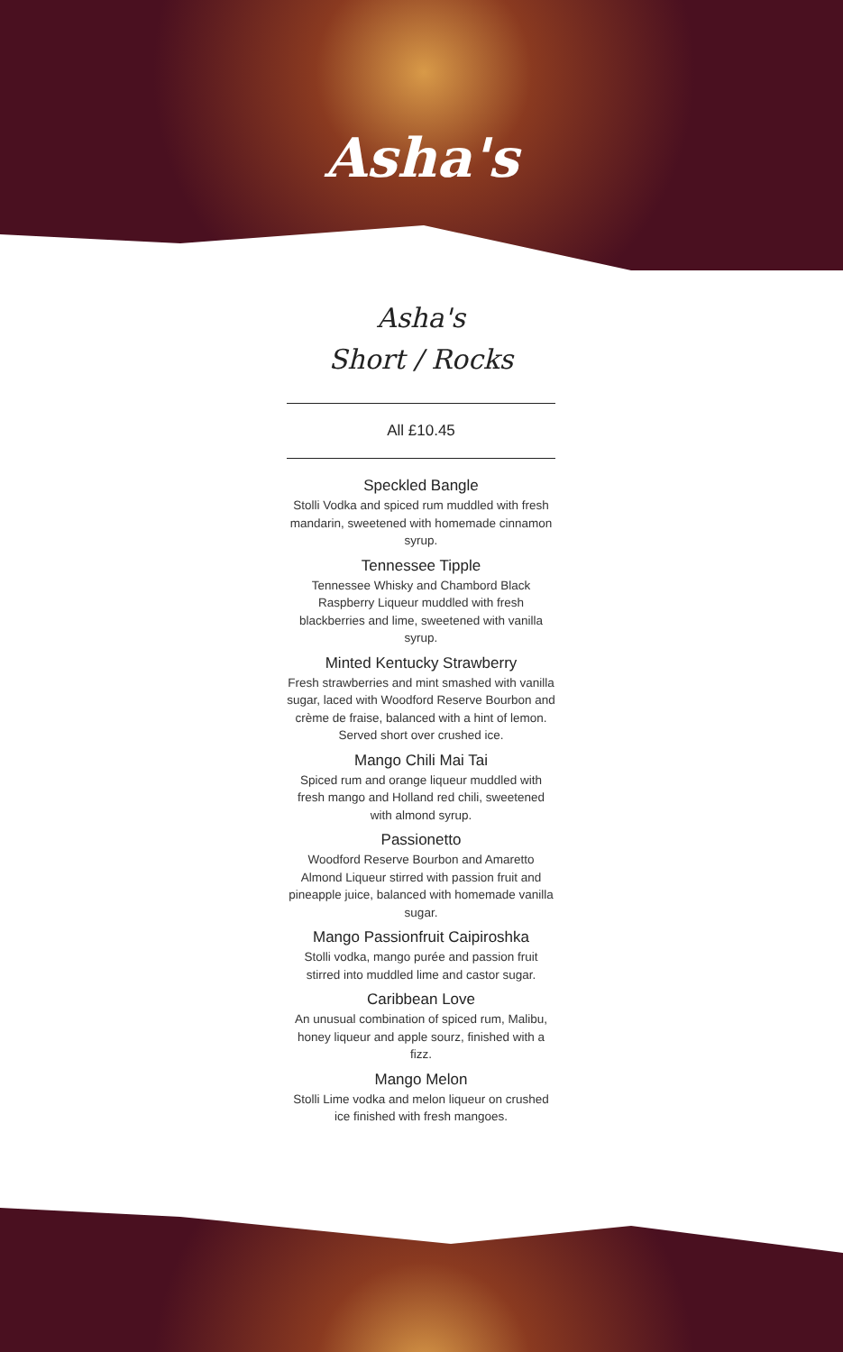Asha's
Asha's
Short / Rocks
All £10.45
Speckled Bangle
Stolli Vodka and spiced rum muddled with fresh mandarin, sweetened with homemade cinnamon syrup.
Tennessee Tipple
Tennessee Whisky and Chambord Black Raspberry Liqueur muddled with fresh blackberries and lime, sweetened with vanilla syrup.
Minted Kentucky Strawberry
Fresh strawberries and mint smashed with vanilla sugar, laced with Woodford Reserve Bourbon and crème de fraise, balanced with a hint of lemon. Served short over crushed ice.
Mango Chili Mai Tai
Spiced rum and orange liqueur muddled with fresh mango and Holland red chili, sweetened with almond syrup.
Passionetto
Woodford Reserve Bourbon and Amaretto Almond Liqueur stirred with passion fruit and pineapple juice, balanced with homemade vanilla sugar.
Mango Passionfruit Caipiroshka
Stolli vodka, mango purée and passion fruit stirred into muddled lime and castor sugar.
Caribbean Love
An unusual combination of spiced rum, Malibu, honey liqueur and apple sourz, finished with a fizz.
Mango Melon
Stolli Lime vodka and melon liqueur on crushed ice finished with fresh mangoes.